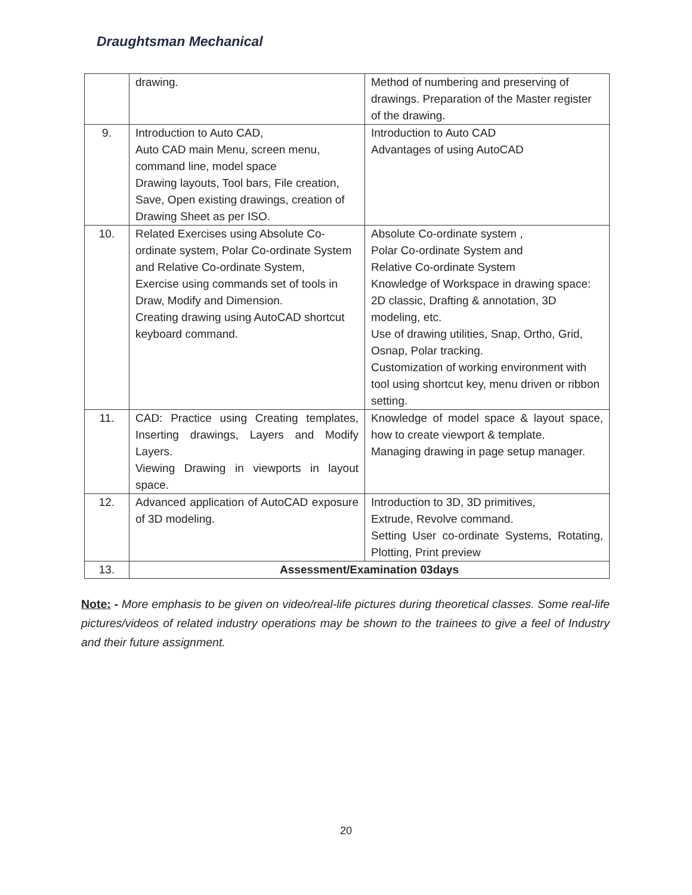Draughtsman Mechanical
| | drawing. | Method of numbering and preserving of drawings. Preparation of the Master register of the drawing. |
| 9. | Introduction to Auto CAD, Auto CAD main Menu, screen menu, command line, model space Drawing layouts, Tool bars, File creation, Save, Open existing drawings, creation of Drawing Sheet as per ISO. | Introduction to Auto CAD Advantages of using AutoCAD |
| 10. | Related Exercises using Absolute Co-ordinate system, Polar Co-ordinate System and Relative Co-ordinate System, Exercise using commands set of tools in Draw, Modify and Dimension. Creating drawing using AutoCAD shortcut keyboard command. | Absolute Co-ordinate system , Polar Co-ordinate System and Relative Co-ordinate System Knowledge of Workspace in drawing space: 2D classic, Drafting & annotation, 3D modeling, etc. Use of drawing utilities, Snap, Ortho, Grid, Osnap, Polar tracking. Customization of working environment with tool using shortcut key, menu driven or ribbon setting. |
| 11. | CAD: Practice using Creating templates, Inserting drawings, Layers and Modify Layers. Viewing Drawing in viewports in layout space. | Knowledge of model space & layout space, how to create viewport & template. Managing drawing in page setup manager. |
| 12. | Advanced application of AutoCAD exposure of 3D modeling. | Introduction to 3D, 3D primitives, Extrude, Revolve command. Setting User co-ordinate Systems, Rotating, Plotting, Print preview |
| 13. | Assessment/Examination 03days | |
Note: - More emphasis to be given on video/real-life pictures during theoretical classes. Some real-life pictures/videos of related industry operations may be shown to the trainees to give a feel of Industry and their future assignment.
20